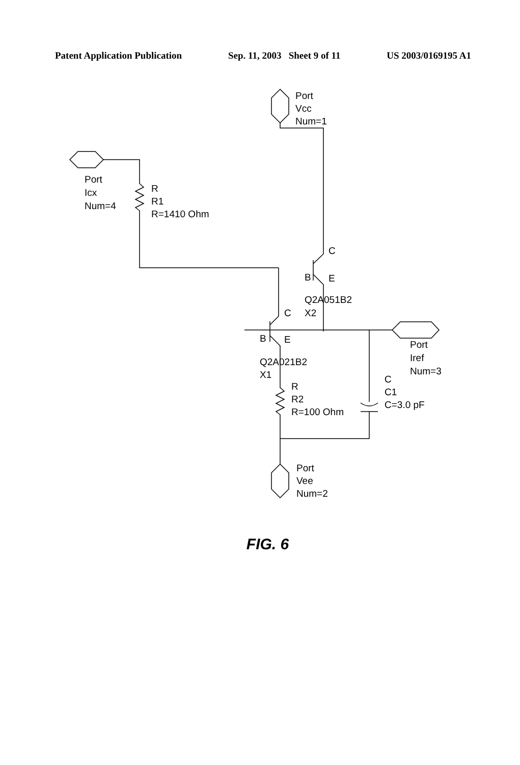Patent Application Publication Sep. 11, 2003 Sheet 9 of 11 US 2003/0169195 A1
Port
Vcc
Num=1
Port
Icx
Num=4
R
R1
R=1410 Ohm
C
B
E
Q2A051B2
X2
C
B
E
Q2A021B2
X1
R
R2
R=100 Ohm
Port
Iref
Num=3
C
C1
C=3.0 pF
Port
Vee
Num=2
FIG. 6